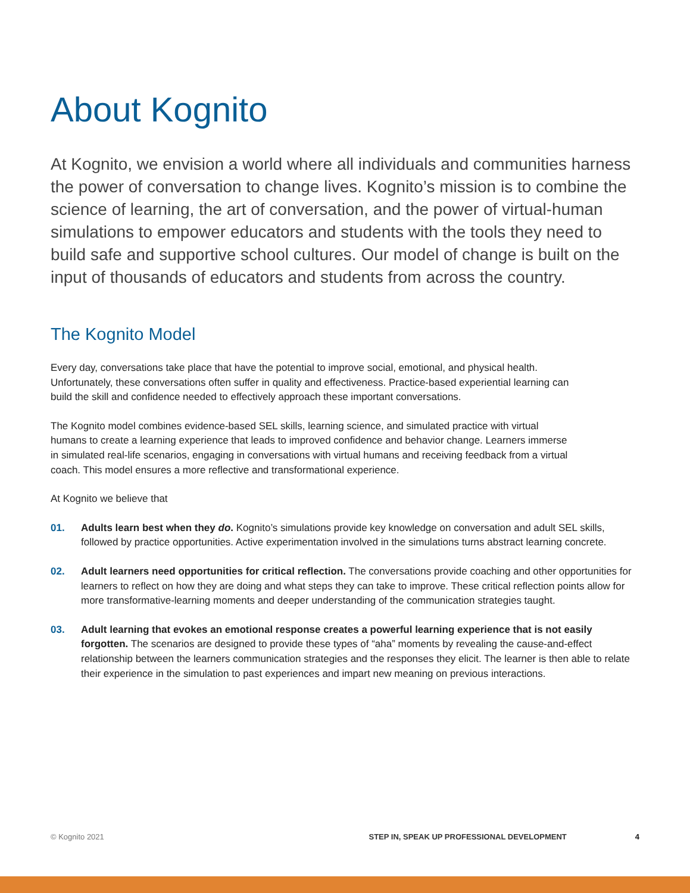About Kognito
At Kognito, we envision a world where all individuals and communities harness the power of conversation to change lives. Kognito’s mission is to combine the science of learning, the art of conversation, and the power of virtual-human simulations to empower educators and students with the tools they need to build safe and supportive school cultures. Our model of change is built on the input of thousands of educators and students from across the country.
The Kognito Model
Every day, conversations take place that have the potential to improve social, emotional, and physical health. Unfortunately, these conversations often suffer in quality and effectiveness. Practice-based experiential learning can build the skill and confidence needed to effectively approach these important conversations.
The Kognito model combines evidence-based SEL skills, learning science, and simulated practice with virtual humans to create a learning experience that leads to improved confidence and behavior change. Learners immerse in simulated real-life scenarios, engaging in conversations with virtual humans and receiving feedback from a virtual coach. This model ensures a more reflective and transformational experience.
At Kognito we believe that
01. Adults learn best when they do. Kognito’s simulations provide key knowledge on conversation and adult SEL skills, followed by practice opportunities. Active experimentation involved in the simulations turns abstract learning concrete.
02. Adult learners need opportunities for critical reflection. The conversations provide coaching and other opportunities for learners to reflect on how they are doing and what steps they can take to improve. These critical reflection points allow for more transformative-learning moments and deeper understanding of the communication strategies taught.
03. Adult learning that evokes an emotional response creates a powerful learning experience that is not easily forgotten. The scenarios are designed to provide these types of “aha” moments by revealing the cause-and-effect relationship between the learners communication strategies and the responses they elicit. The learner is then able to relate their experience in the simulation to past experiences and impart new meaning on previous interactions.
© Kognito 2021 STEP IN, SPEAK UP PROFESSIONAL DEVELOPMENT 4